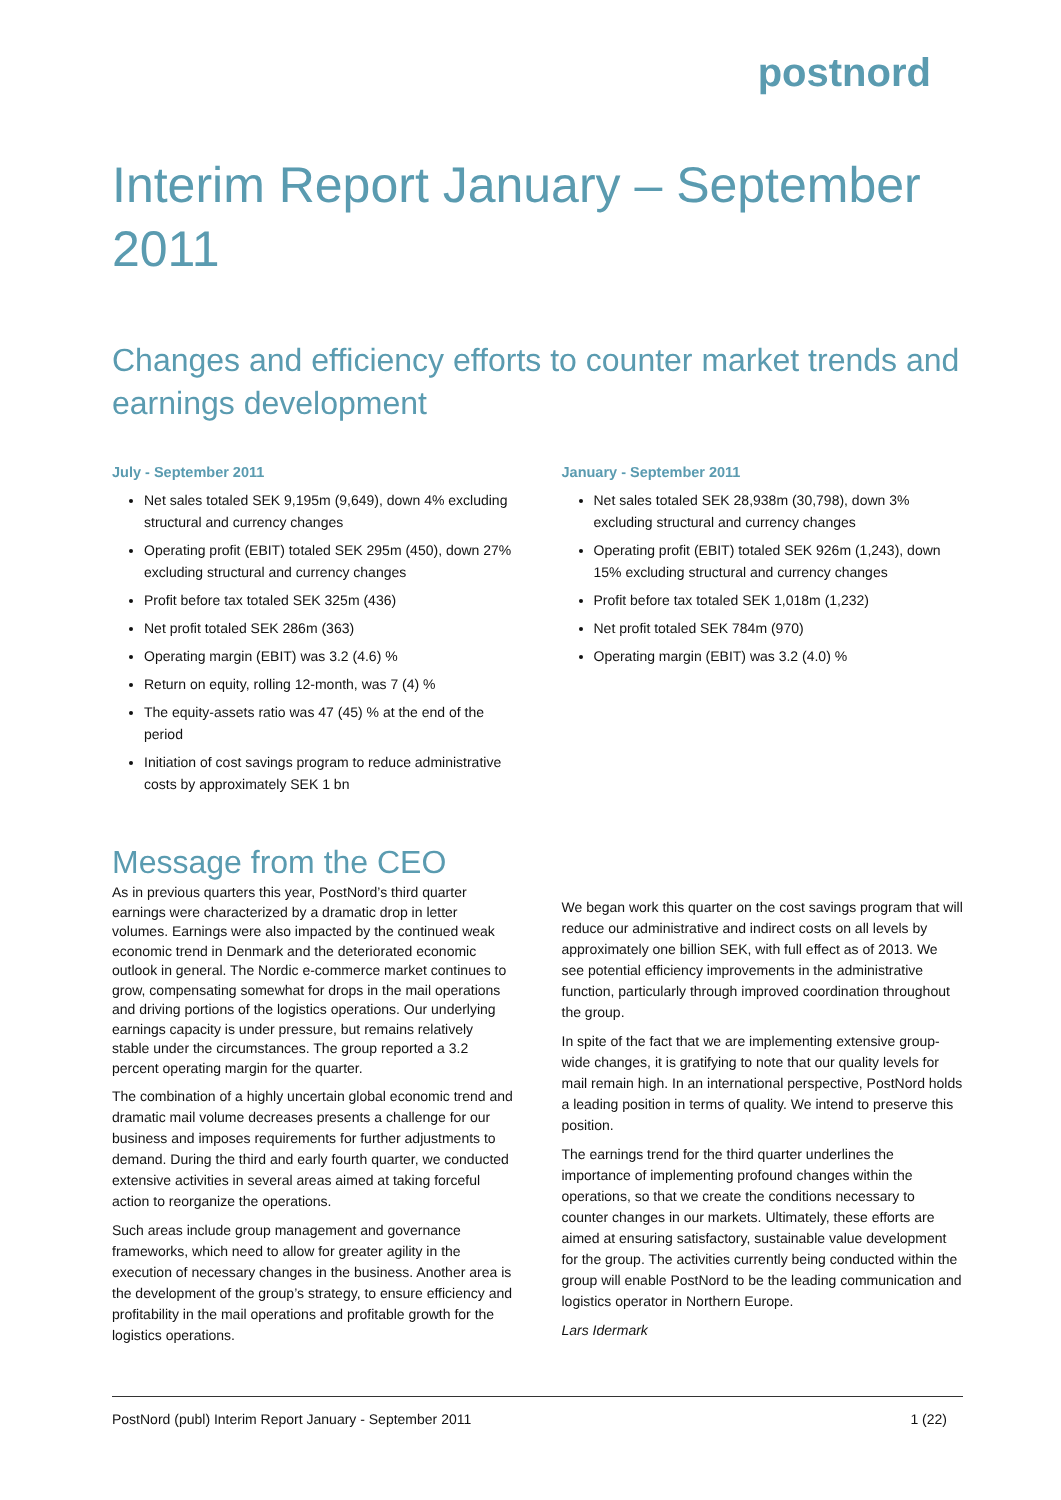postnord
Interim Report January – September 2011
Changes and efficiency efforts to counter market trends and earnings development
July - September 2011
Net sales totaled SEK 9,195m (9,649), down 4% excluding structural and currency changes
Operating profit (EBIT) totaled SEK 295m (450), down 27% excluding structural and currency changes
Profit before tax totaled SEK 325m (436)
Net profit totaled SEK 286m (363)
Operating margin (EBIT) was 3.2 (4.6) %
Return on equity, rolling 12-month, was 7 (4) %
The equity-assets ratio was 47 (45) % at the end of the period
Initiation of cost savings program to reduce administrative costs by approximately SEK 1 bn
January - September 2011
Net sales totaled SEK 28,938m (30,798), down 3% excluding structural and currency changes
Operating profit (EBIT) totaled SEK 926m (1,243), down 15% excluding structural and currency changes
Profit before tax totaled SEK 1,018m (1,232)
Net profit totaled SEK 784m (970)
Operating margin (EBIT) was 3.2 (4.0) %
Message from the CEO
As in previous quarters this year, PostNord’s third quarter earnings were characterized by a dramatic drop in letter volumes. Earnings were also impacted by the continued weak economic trend in Denmark and the deteriorated economic outlook in general. The Nordic e-commerce market continues to grow, compensating somewhat for drops in the mail operations and driving portions of the logistics operations. Our underlying earnings capacity is under pressure, but remains relatively stable under the circumstances. The group reported a 3.2 percent operating margin for the quarter.
The combination of a highly uncertain global economic trend and dramatic mail volume decreases presents a challenge for our business and imposes requirements for further adjustments to demand. During the third and early fourth quarter, we conducted extensive activities in several areas aimed at taking forceful action to reorganize the operations.
Such areas include group management and governance frameworks, which need to allow for greater agility in the execution of necessary changes in the business. Another area is the development of the group’s strategy, to ensure efficiency and profitability in the mail operations and profitable growth for the logistics operations.
We began work this quarter on the cost savings program that will reduce our administrative and indirect costs on all levels by approximately one billion SEK, with full effect as of 2013. We see potential efficiency improvements in the administrative function, particularly through improved coordination throughout the group.
In spite of the fact that we are implementing extensive group-wide changes, it is gratifying to note that our quality levels for mail remain high. In an international perspective, PostNord holds a leading position in terms of quality. We intend to preserve this position.
The earnings trend for the third quarter underlines the importance of implementing profound changes within the operations, so that we create the conditions necessary to counter changes in our markets. Ultimately, these efforts are aimed at ensuring satisfactory, sustainable value development for the group. The activities currently being conducted within the group will enable PostNord to be the leading communication and logistics operator in Northern Europe.
Lars Idermark
PostNord (publ) Interim Report January - September 2011 1 (22)